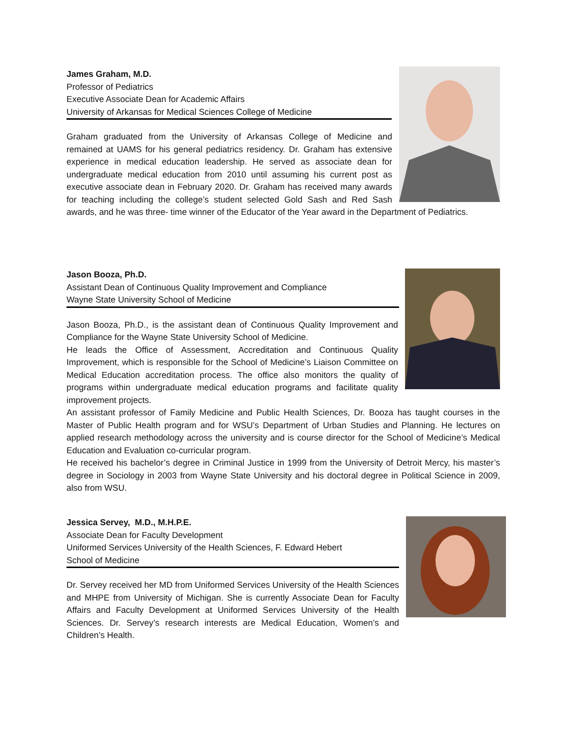James Graham, M.D.
Professor of Pediatrics
Executive Associate Dean for Academic Affairs
University of Arkansas for Medical Sciences College of Medicine
Graham graduated from the University of Arkansas College of Medicine and remained at UAMS for his general pediatrics residency. Dr. Graham has extensive experience in medical education leadership. He served as associate dean for undergraduate medical education from 2010 until assuming his current post as executive associate dean in February 2020. Dr. Graham has received many awards for teaching including the college’s student selected Gold Sash and Red Sash awards, and he was three- time winner of the Educator of the Year award in the Department of Pediatrics.
Jason Booza, Ph.D.
Assistant Dean of Continuous Quality Improvement and Compliance
Wayne State University School of Medicine
Jason Booza, Ph.D., is the assistant dean of Continuous Quality Improvement and Compliance for the Wayne State University School of Medicine.
He leads the Office of Assessment, Accreditation and Continuous Quality Improvement, which is responsible for the School of Medicine’s Liaison Committee on Medical Education accreditation process. The office also monitors the quality of programs within undergraduate medical education programs and facilitate quality improvement projects.
An assistant professor of Family Medicine and Public Health Sciences, Dr. Booza has taught courses in the Master of Public Health program and for WSU’s Department of Urban Studies and Planning. He lectures on applied research methodology across the university and is course director for the School of Medicine’s Medical Education and Evaluation co-curricular program.
He received his bachelor’s degree in Criminal Justice in 1999 from the University of Detroit Mercy, his master’s degree in Sociology in 2003 from Wayne State University and his doctoral degree in Political Science in 2009, also from WSU.
Jessica Servey, M.D., M.H.P.E.
Associate Dean for Faculty Development
Uniformed Services University of the Health Sciences, F. Edward Hebert
School of Medicine
Dr. Servey received her MD from Uniformed Services University of the Health Sciences and MHPE from University of Michigan. She is currently Associate Dean for Faculty Affairs and Faculty Development at Uniformed Services University of the Health Sciences. Dr. Servey’s research interests are Medical Education, Women’s and Children’s Health.